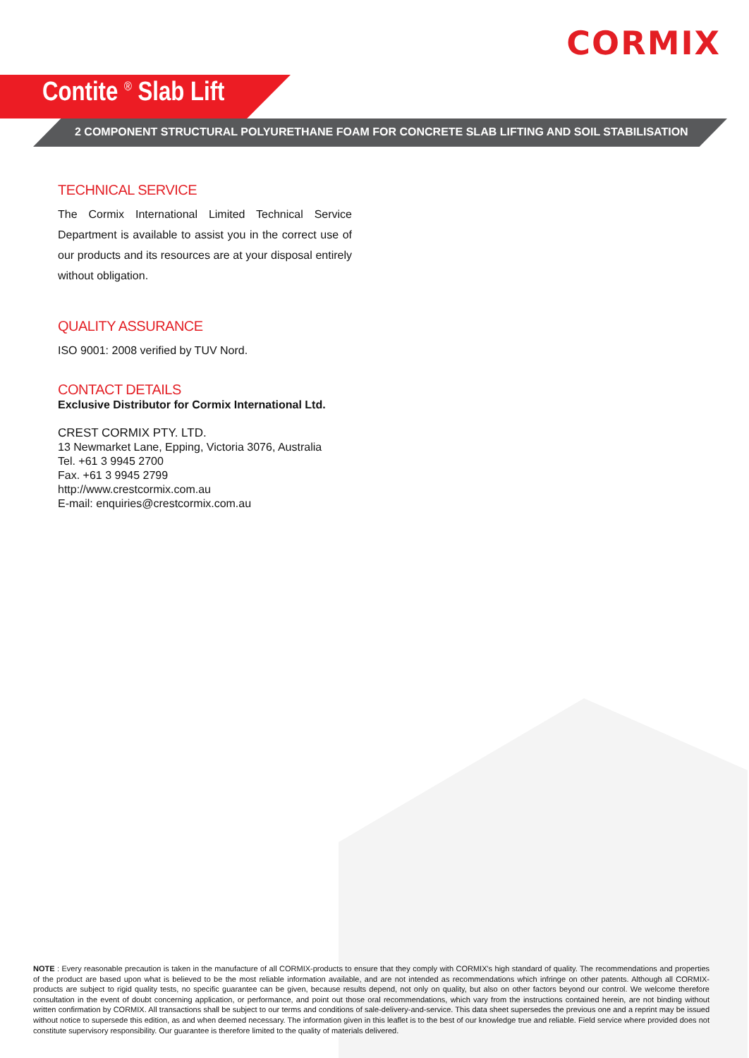CORMIX
Contite <sup>®</sup> Slab Lift
2 COMPONENT STRUCTURAL POLYURETHANE FOAM FOR CONCRETE SLAB LIFTING AND SOIL STABILISATION
TECHNICAL SERVICE
The Cormix International Limited Technical Service Department is available to assist you in the correct use of our products and its resources are at your disposal entirely without obligation.
QUALITY ASSURANCE
ISO 9001: 2008 verified by TUV Nord.
CONTACT DETAILS
Exclusive Distributor for Cormix International Ltd.
CREST CORMIX PTY. LTD.
13 Newmarket Lane, Epping, Victoria 3076, Australia
Tel. +61 3 9945 2700
Fax. +61 3 9945 2799
http://www.crestcormix.com.au
E-mail: enquiries@crestcormix.com.au
NOTE : Every reasonable precaution is taken in the manufacture of all CORMIX-products to ensure that they comply with CORMIX's high standard of quality. The recommendations and properties of the product are based upon what is believed to be the most reliable information available, and are not intended as recommendations which infringe on other patents. Although all CORMIX-products are subject to rigid quality tests, no specific guarantee can be given, because results depend, not only on quality, but also on other factors beyond our control. We welcome therefore consultation in the event of doubt concerning application, or performance, and point out those oral recommendations, which vary from the instructions contained herein, are not binding without written confirmation by CORMIX. All transactions shall be subject to our terms and conditions of sale-delivery-and-service. This data sheet supersedes the previous one and a reprint may be issued without notice to supersede this edition, as and when deemed necessary. The information given in this leaflet is to the best of our knowledge true and reliable. Field service where provided does not constitute supervisory responsibility. Our guarantee is therefore limited to the quality of materials delivered.